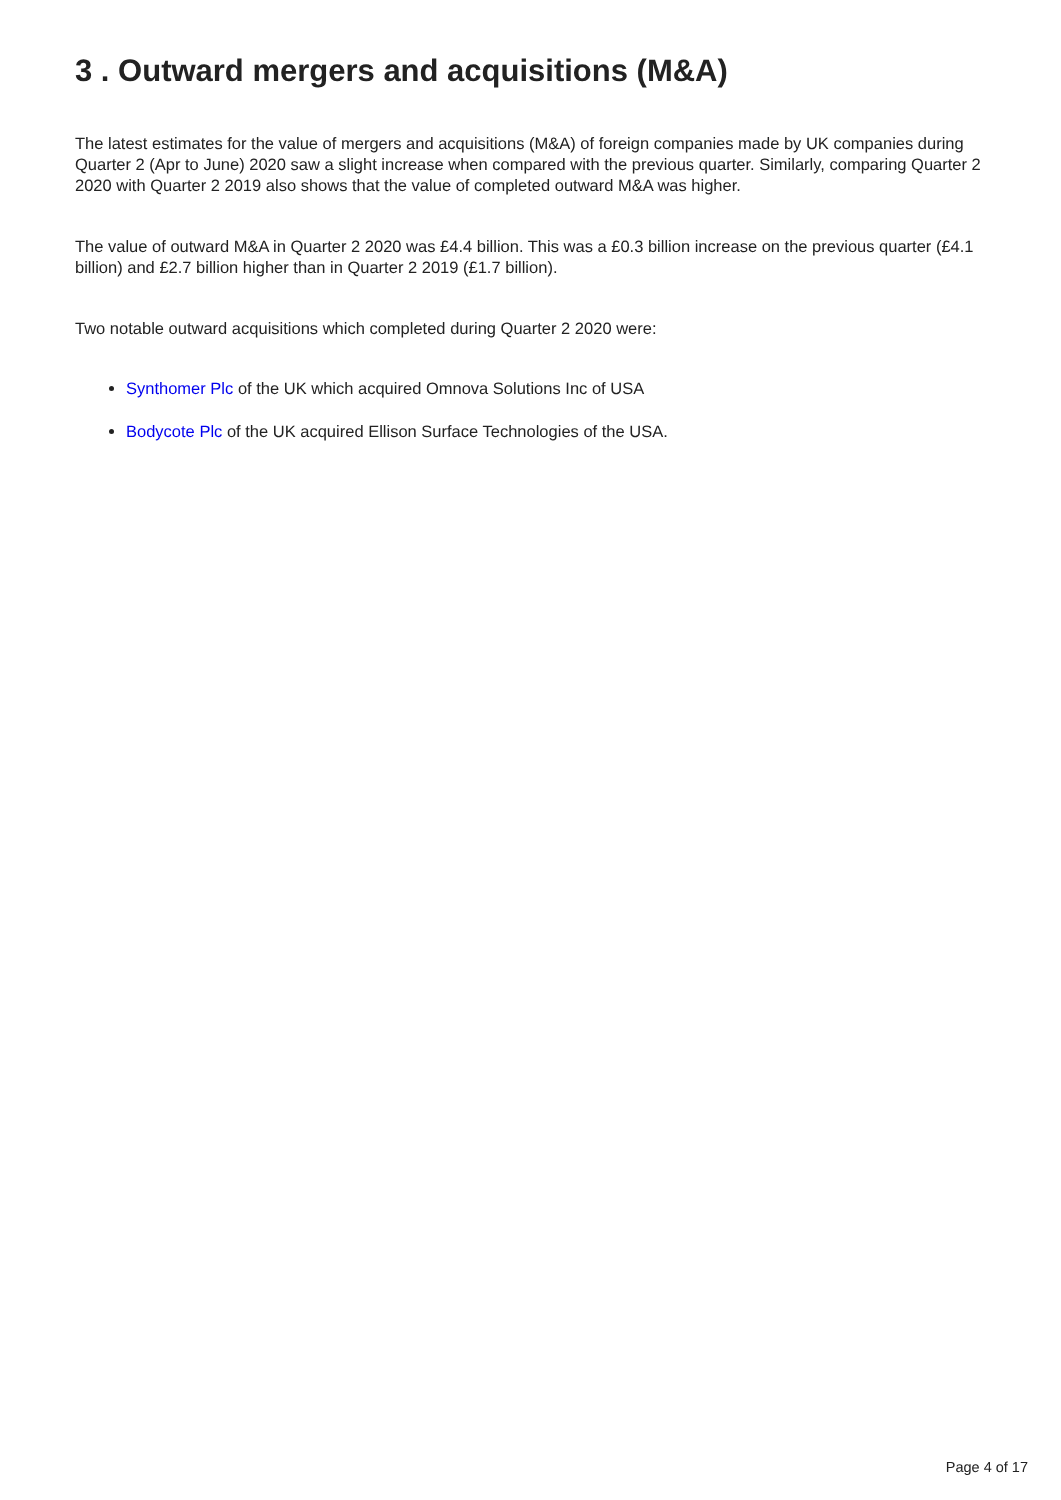3 . Outward mergers and acquisitions (M&A)
The latest estimates for the value of mergers and acquisitions (M&A) of foreign companies made by UK companies during Quarter 2 (Apr to June) 2020 saw a slight increase when compared with the previous quarter. Similarly, comparing Quarter 2 2020 with Quarter 2 2019 also shows that the value of completed outward M&A was higher.
The value of outward M&A in Quarter 2 2020 was £4.4 billion. This was a £0.3 billion increase on the previous quarter (£4.1 billion) and £2.7 billion higher than in Quarter 2 2019 (£1.7 billion).
Two notable outward acquisitions which completed during Quarter 2 2020 were:
Synthomer Plc of the UK which acquired Omnova Solutions Inc of USA
Bodycote Plc of the UK acquired Ellison Surface Technologies of the USA.
Page 4 of 17